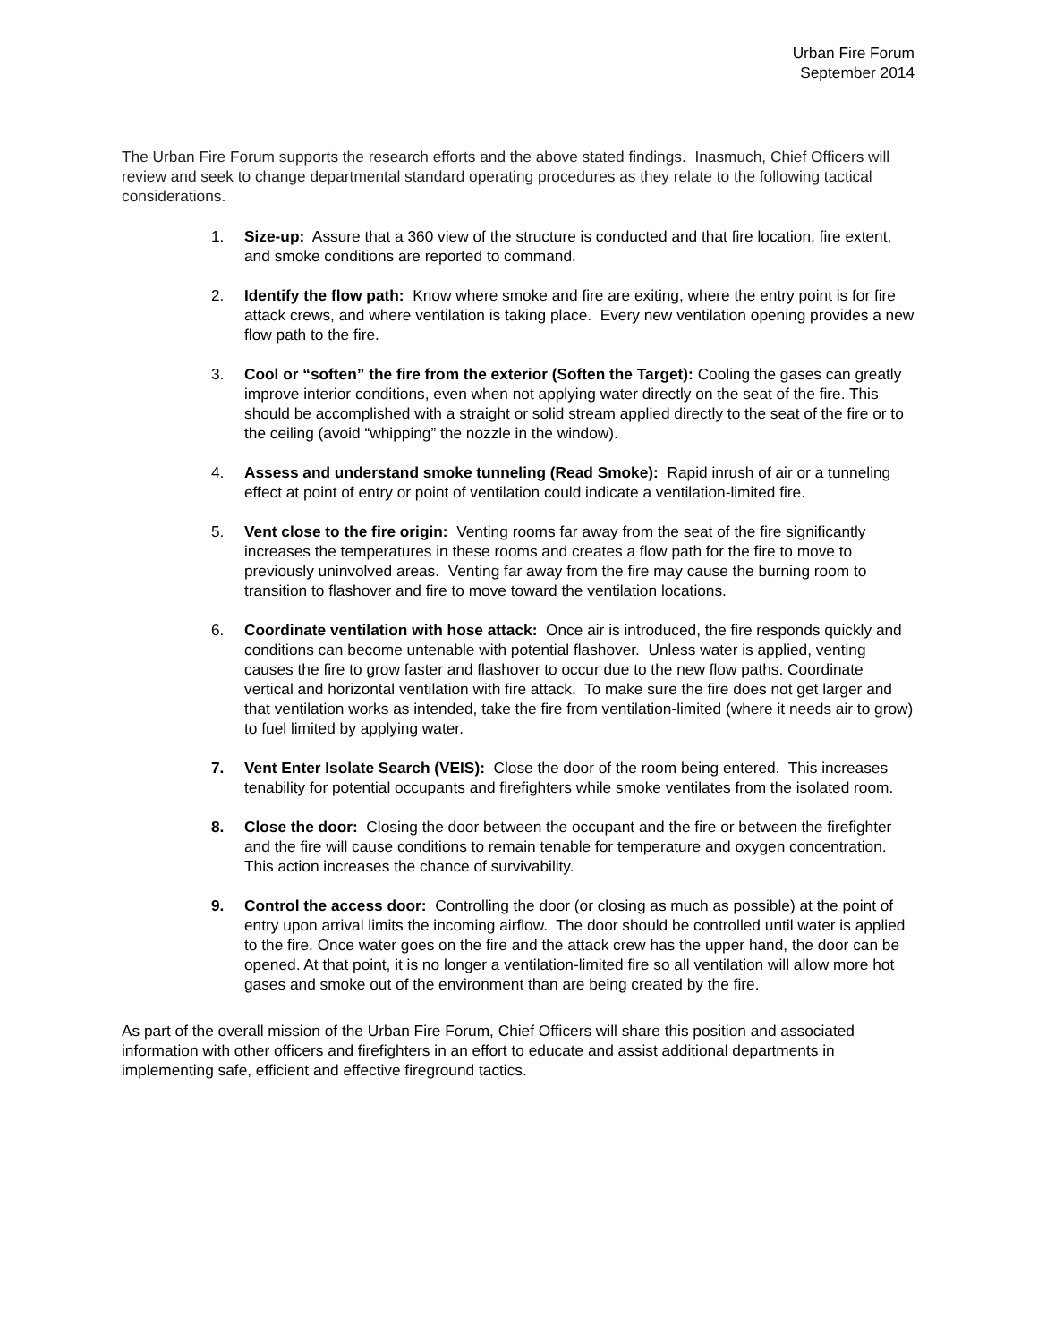Urban Fire Forum
September 2014
The Urban Fire Forum supports the research efforts and the above stated findings. Inasmuch, Chief Officers will review and seek to change departmental standard operating procedures as they relate to the following tactical considerations.
1. Size-up: Assure that a 360 view of the structure is conducted and that fire location, fire extent, and smoke conditions are reported to command.
2. Identify the flow path: Know where smoke and fire are exiting, where the entry point is for fire attack crews, and where ventilation is taking place. Every new ventilation opening provides a new flow path to the fire.
3. Cool or “soften” the fire from the exterior (Soften the Target): Cooling the gases can greatly improve interior conditions, even when not applying water directly on the seat of the fire. This should be accomplished with a straight or solid stream applied directly to the seat of the fire or to the ceiling (avoid “whipping” the nozzle in the window).
4. Assess and understand smoke tunneling (Read Smoke): Rapid inrush of air or a tunneling effect at point of entry or point of ventilation could indicate a ventilation-limited fire.
5. Vent close to the fire origin: Venting rooms far away from the seat of the fire significantly increases the temperatures in these rooms and creates a flow path for the fire to move to previously uninvolved areas. Venting far away from the fire may cause the burning room to transition to flashover and fire to move toward the ventilation locations.
6. Coordinate ventilation with hose attack: Once air is introduced, the fire responds quickly and conditions can become untenable with potential flashover. Unless water is applied, venting causes the fire to grow faster and flashover to occur due to the new flow paths. Coordinate vertical and horizontal ventilation with fire attack. To make sure the fire does not get larger and that ventilation works as intended, take the fire from ventilation-limited (where it needs air to grow) to fuel limited by applying water.
7. Vent Enter Isolate Search (VEIS): Close the door of the room being entered. This increases tenability for potential occupants and firefighters while smoke ventilates from the isolated room.
8. Close the door: Closing the door between the occupant and the fire or between the firefighter and the fire will cause conditions to remain tenable for temperature and oxygen concentration. This action increases the chance of survivability.
9. Control the access door: Controlling the door (or closing as much as possible) at the point of entry upon arrival limits the incoming airflow. The door should be controlled until water is applied to the fire. Once water goes on the fire and the attack crew has the upper hand, the door can be opened. At that point, it is no longer a ventilation-limited fire so all ventilation will allow more hot gases and smoke out of the environment than are being created by the fire.
As part of the overall mission of the Urban Fire Forum, Chief Officers will share this position and associated information with other officers and firefighters in an effort to educate and assist additional departments in implementing safe, efficient and effective fireground tactics.